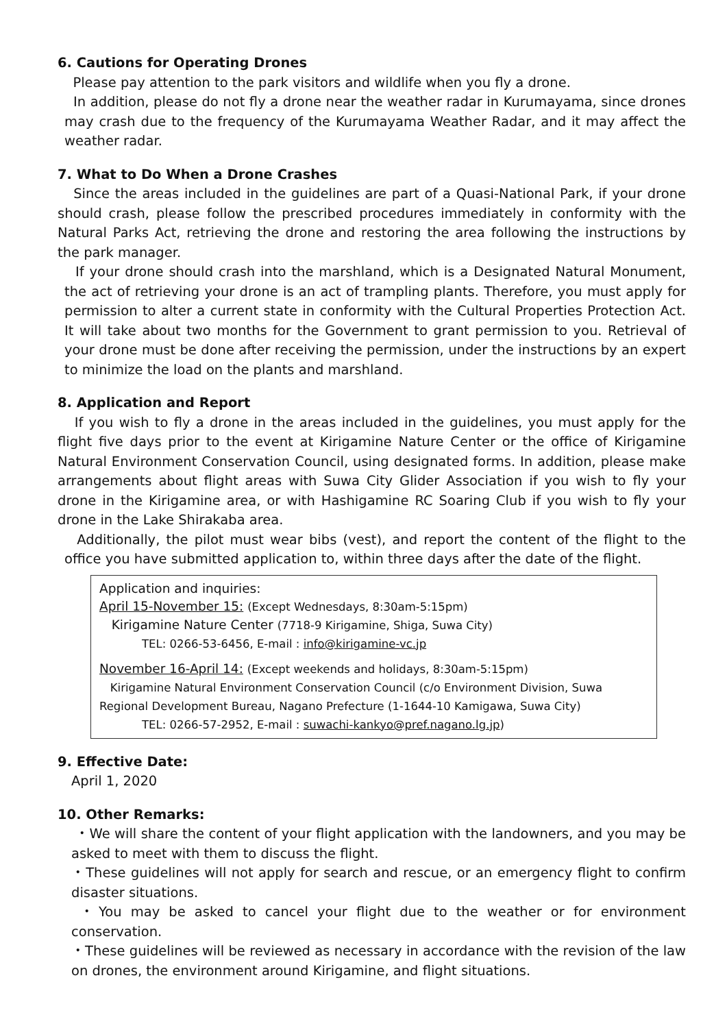6. Cautions for Operating Drones
Please pay attention to the park visitors and wildlife when you fly a drone.
In addition, please do not fly a drone near the weather radar in Kurumayama, since drones may crash due to the frequency of the Kurumayama Weather Radar, and it may affect the weather radar.
7. What to Do When a Drone Crashes
Since the areas included in the guidelines are part of a Quasi-National Park, if your drone should crash, please follow the prescribed procedures immediately in conformity with the Natural Parks Act, retrieving the drone and restoring the area following the instructions by the park manager.
If your drone should crash into the marshland, which is a Designated Natural Monument, the act of retrieving your drone is an act of trampling plants. Therefore, you must apply for permission to alter a current state in conformity with the Cultural Properties Protection Act. It will take about two months for the Government to grant permission to you. Retrieval of your drone must be done after receiving the permission, under the instructions by an expert to minimize the load on the plants and marshland.
8. Application and Report
If you wish to fly a drone in the areas included in the guidelines, you must apply for the flight five days prior to the event at Kirigamine Nature Center or the office of Kirigamine Natural Environment Conservation Council, using designated forms. In addition, please make arrangements about flight areas with Suwa City Glider Association if you wish to fly your drone in the Kirigamine area, or with Hashigamine RC Soaring Club if you wish to fly your drone in the Lake Shirakaba area.
Additionally, the pilot must wear bibs (vest), and report the content of the flight to the office you have submitted application to, within three days after the date of the flight.
Application and inquiries:
April 15-November 15: (Except Wednesdays, 8:30am-5:15pm)
Kirigamine Nature Center (7718-9 Kirigamine, Shiga, Suwa City)
TEL: 0266-53-6456, E-mail : info@kirigamine-vc.jp
November 16-April 14: (Except weekends and holidays, 8:30am-5:15pm)
Kirigamine Natural Environment Conservation Council (c/o Environment Division, Suwa Regional Development Bureau, Nagano Prefecture (1-1644-10 Kamigawa, Suwa City)
TEL: 0266-57-2952, E-mail : suwachi-kankyo@pref.nagano.lg.jp)
9. Effective Date:
April 1, 2020
10. Other Remarks:
・We will share the content of your flight application with the landowners, and you may be asked to meet with them to discuss the flight.
・These guidelines will not apply for search and rescue, or an emergency flight to confirm disaster situations.
・You may be asked to cancel your flight due to the weather or for environment conservation.
・These guidelines will be reviewed as necessary in accordance with the revision of the law on drones, the environment around Kirigamine, and flight situations.